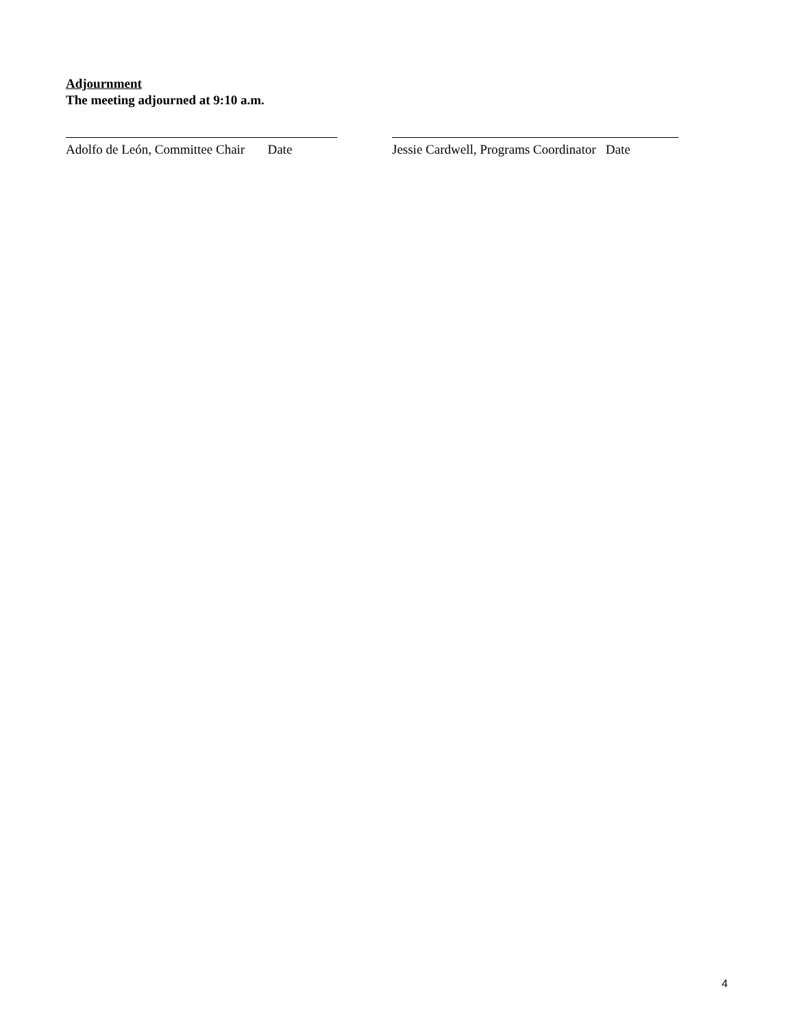Adjournment
The meeting adjourned at 9:10 a.m.
Adolfo de León, Committee Chair Date
Jessie Cardwell, Programs Coordinator Date
4